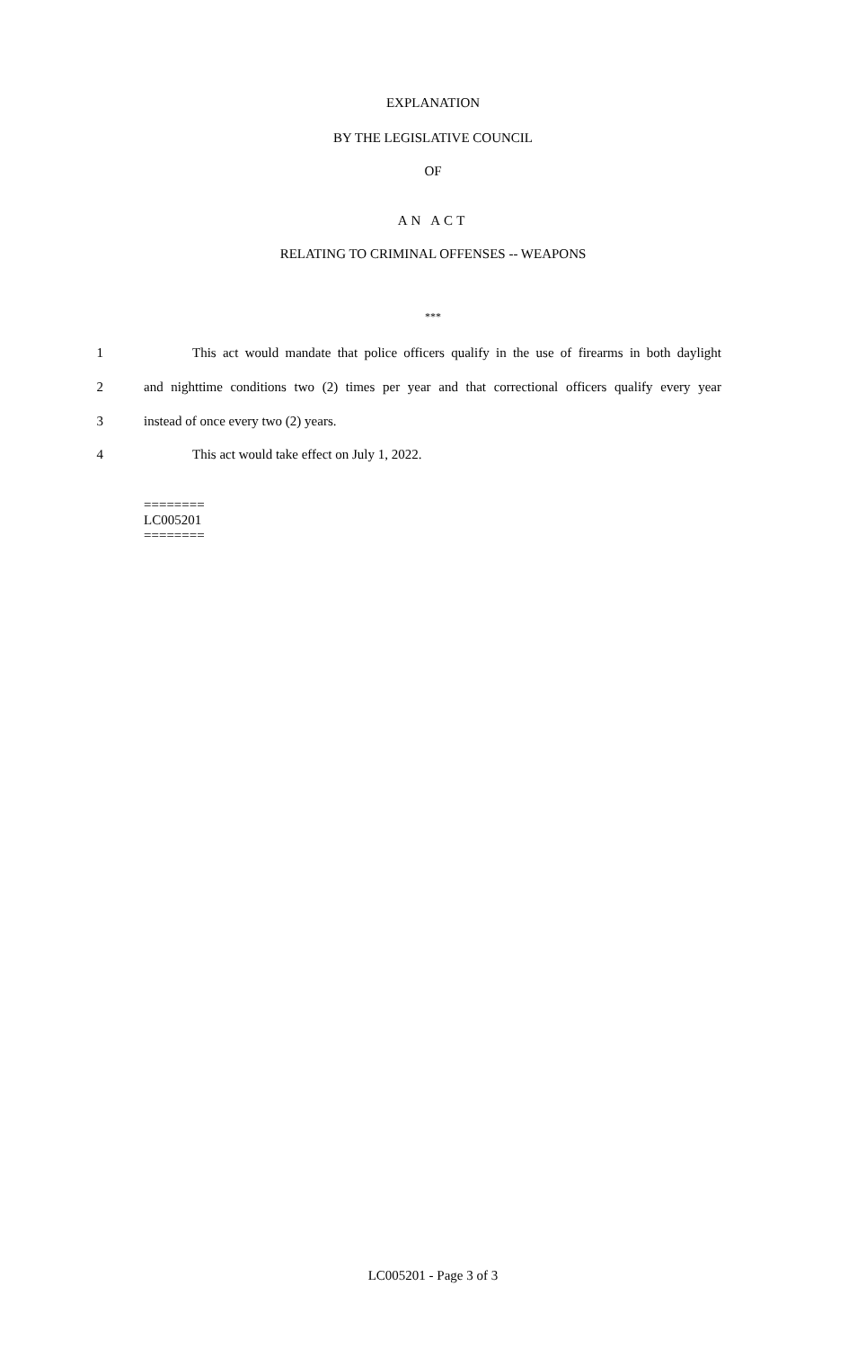EXPLANATION
BY THE LEGISLATIVE COUNCIL
OF
AN ACT
RELATING TO CRIMINAL OFFENSES -- WEAPONS
***
1 This act would mandate that police officers qualify in the use of firearms in both daylight
2 and nighttime conditions two (2) times per year and that correctional officers qualify every year
3 instead of once every two (2) years.
4 This act would take effect on July 1, 2022.
========
LC005201
========
LC005201 - Page 3 of 3